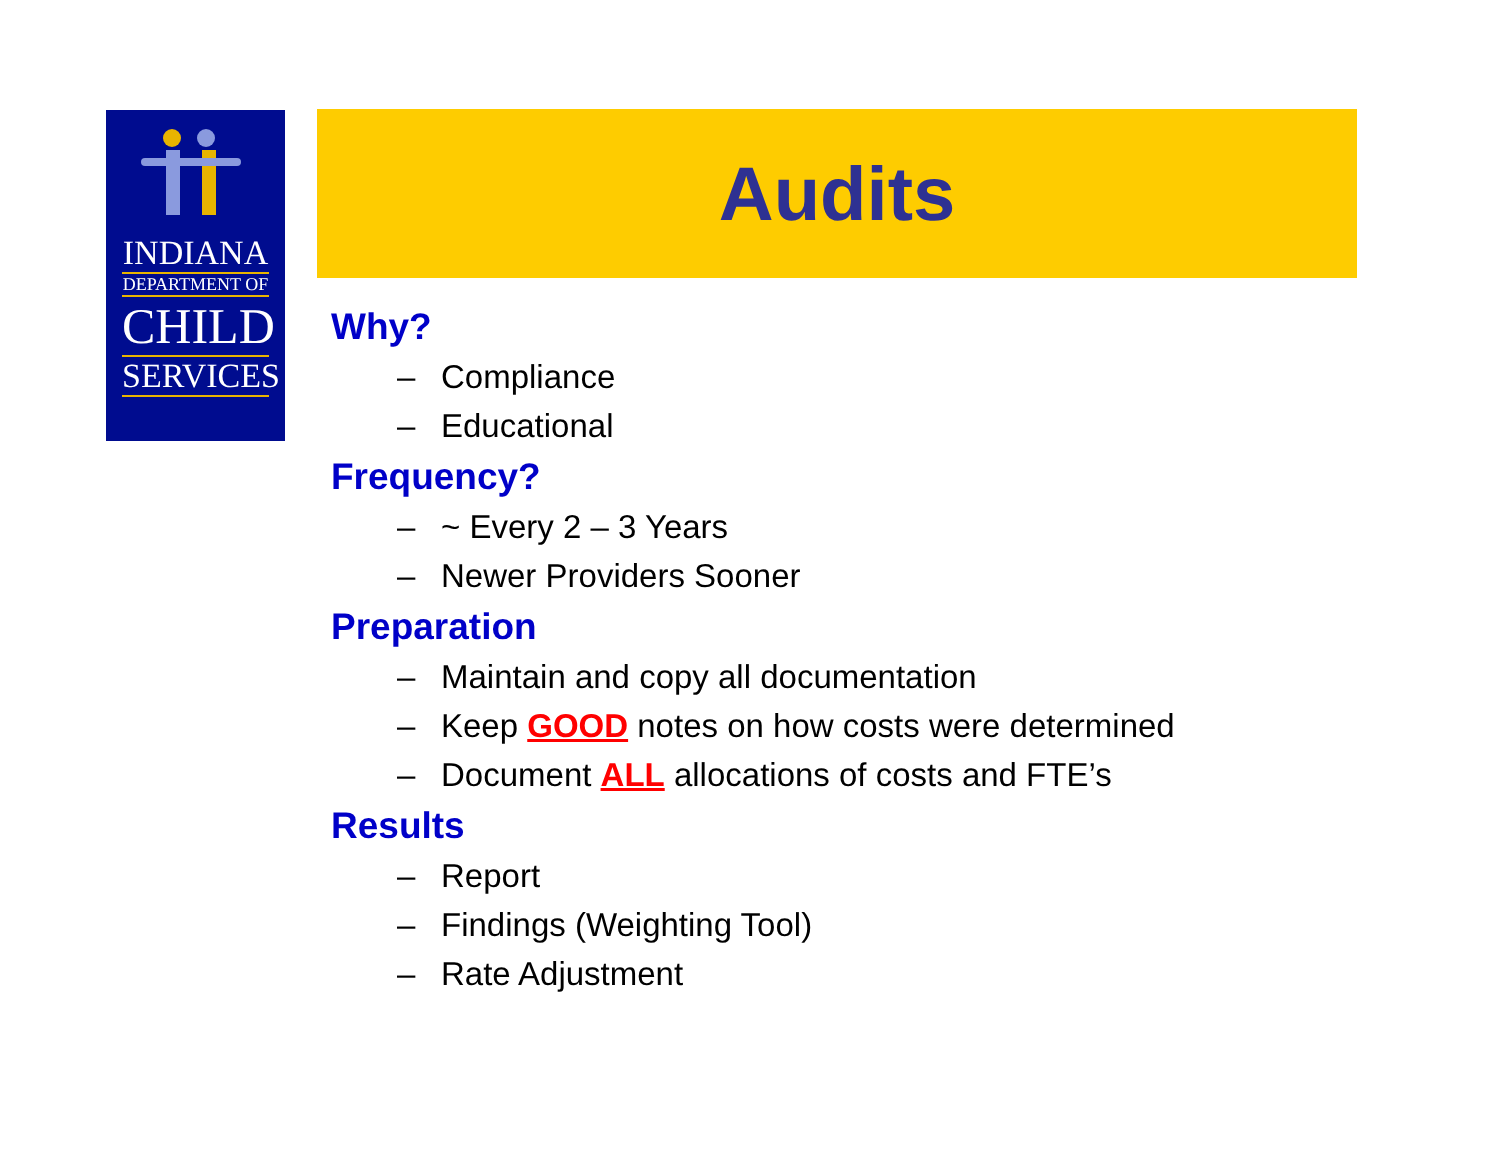INDIANA
DEPARTMENT OF
CHILD
SERVICES
Audits
Why?
– Compliance
– Educational
Frequency?
– ~ Every 2 – 3 Years
– Newer Providers Sooner
Preparation
– Maintain and copy all documentation
– Keep GOOD notes on how costs were determined
– Document ALL allocations of costs and FTE’s
Results
– Report
– Findings (Weighting Tool)
– Rate Adjustment